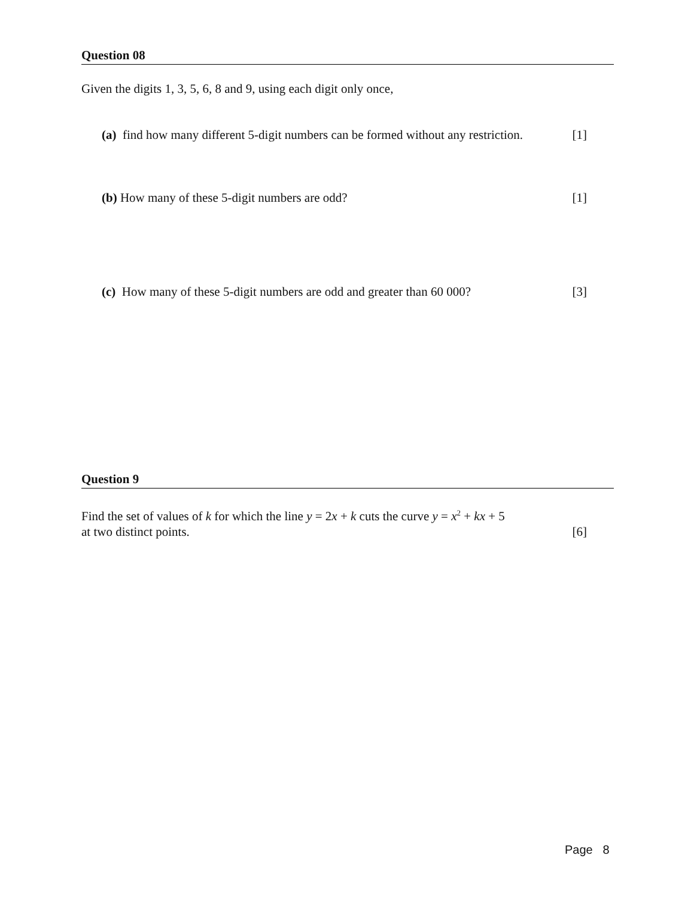Question 08
Given the digits 1, 3, 5, 6, 8 and 9, using each digit only once,
(a) find how many different 5-digit numbers can be formed without any restriction. [1]
(b) How many of these 5-digit numbers are odd? [1]
(c) How many of these 5-digit numbers are odd and greater than 60 000? [3]
Question 9
Find the set of values of k for which the line y = 2x + k cuts the curve y = x<sup>2</sup> + kx + 5
at two distinct points. [6]
Page 8